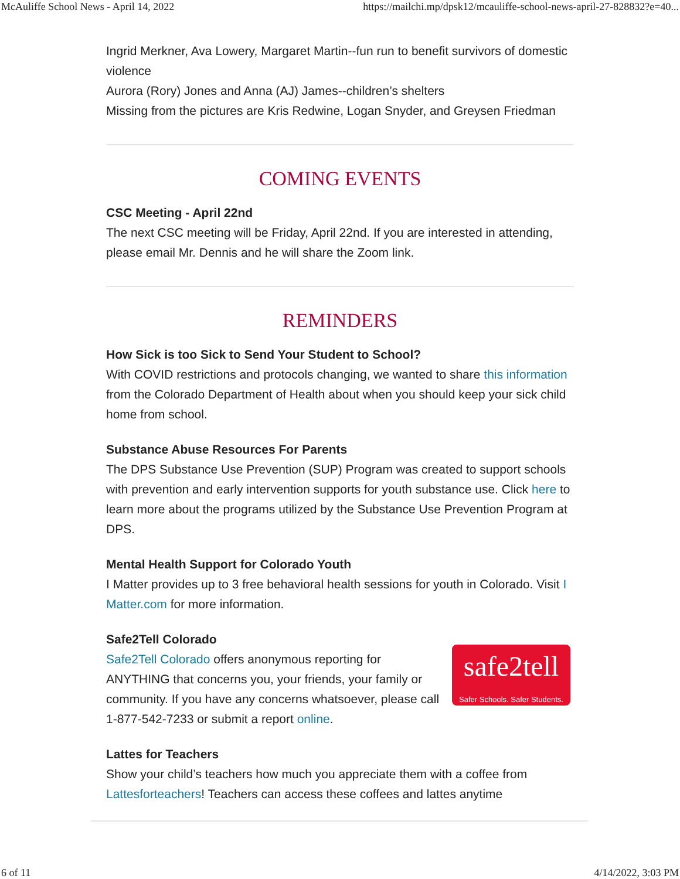McAuliffe School News - April 14, 2022 https://mailchi.mp/dpsk12/mcauliffe-school-news-april-27-828832?e=40...
Ingrid Merkner, Ava Lowery, Margaret Martin--fun run to benefit survivors of domestic violence
Aurora (Rory) Jones and Anna (AJ) James--children’s shelters
Missing from the pictures are Kris Redwine, Logan Snyder, and Greysen Friedman
COMING EVENTS
CSC Meeting - April 22nd
The next CSC meeting will be Friday, April 22nd. If you are interested in attending, please email Mr. Dennis and he will share the Zoom link.
REMINDERS
How Sick is too Sick to Send Your Student to School?
With COVID restrictions and protocols changing, we wanted to share this information from the Colorado Department of Health about when you should keep your sick child home from school.
Substance Abuse Resources For Parents
The DPS Substance Use Prevention (SUP) Program was created to support schools with prevention and early intervention supports for youth substance use. Click here to learn more about the programs utilized by the Substance Use Prevention Program at DPS.
Mental Health Support for Colorado Youth
I Matter provides up to 3 free behavioral health sessions for youth in Colorado. Visit I Matter.com for more information.
Safe2Tell Colorado
safe2tell
Safer Schools. Safer Students.
Safe2Tell Colorado offers anonymous reporting for ANYTHING that concerns you, your friends, your family or community. If you have any concerns whatsoever, please call 1-877-542-7233 or submit a report online.
Lattes for Teachers
Show your child’s teachers how much you appreciate them with a coffee from Lattesforteachers! Teachers can access these coffees and lattes anytime
6 of 11 4/14/2022, 3:03 PM